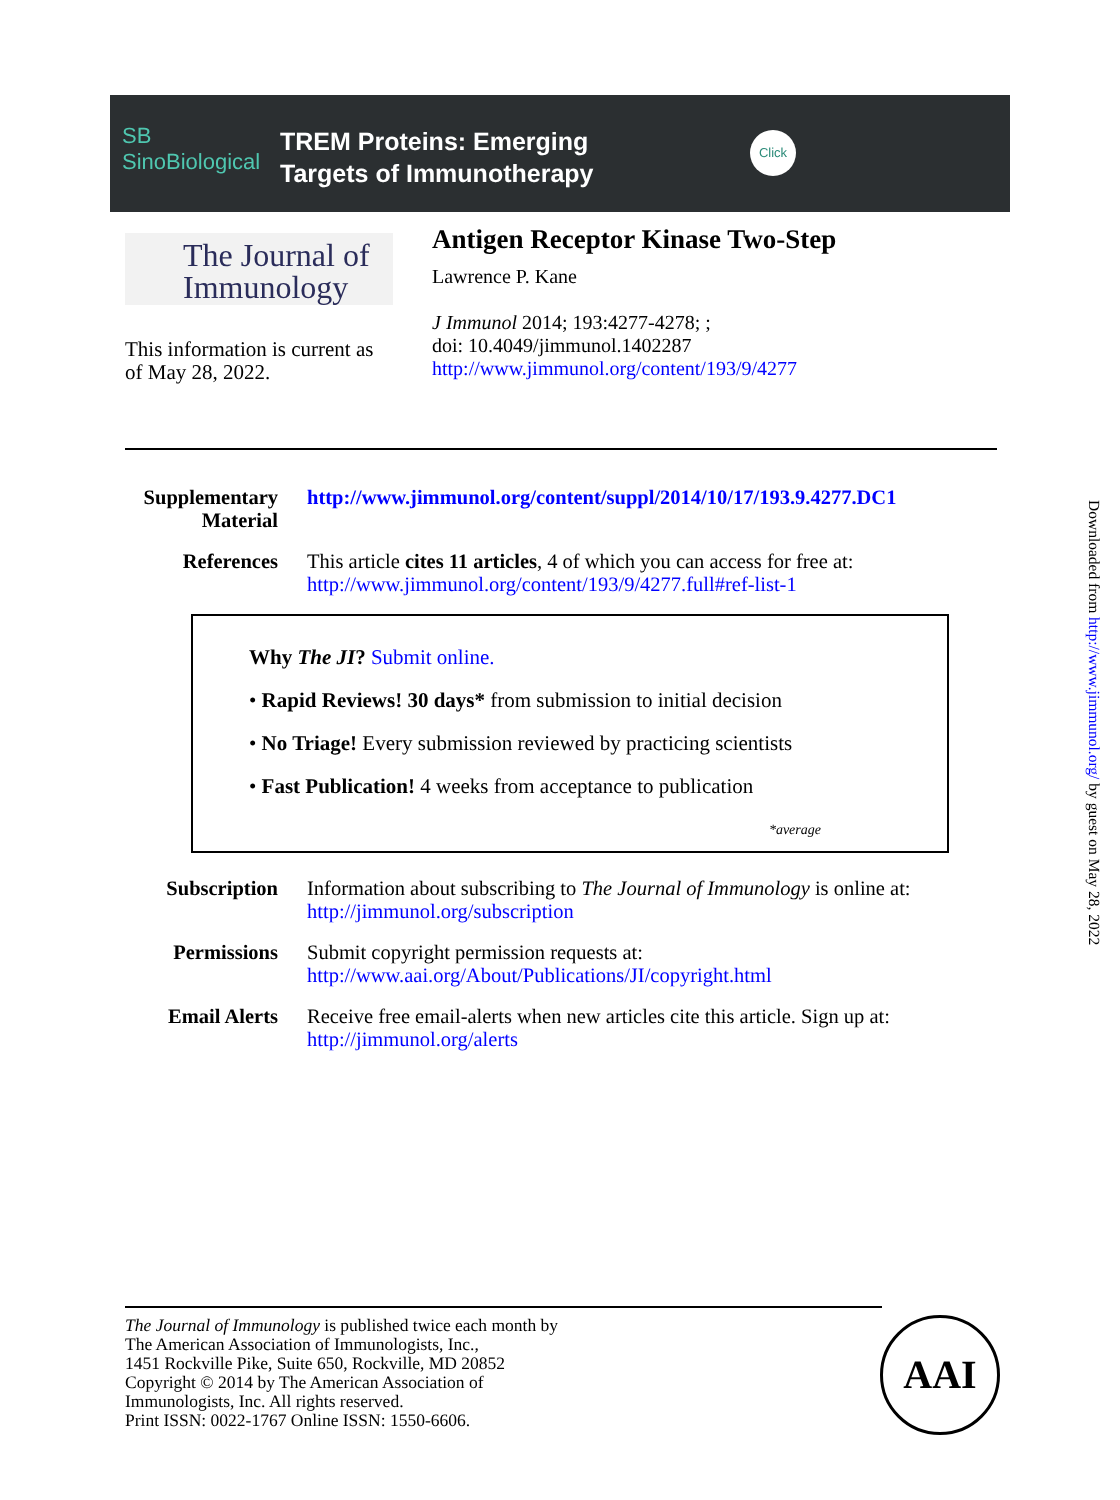SB
SinoBiological
TREM Proteins: Emerging
Targets of Immunotherapy
Click
The Journal of
Immunology
This information is current as
of May 28, 2022.
Antigen Receptor Kinase Two-Step
Lawrence P. Kane
J Immunol 2014; 193:4277-4278; ;
doi: 10.4049/jimmunol.1402287
http://www.jimmunol.org/content/193/9/4277
Supplementary Material
http://www.jimmunol.org/content/suppl/2014/10/17/193.9.4277.DC1
References This article cites 11 articles, 4 of which you can access for free at:
http://www.jimmunol.org/content/193/9/4277.full#ref-list-1
Why The JI? Submit online.
• Rapid Reviews! 30 days* from submission to initial decision
• No Triage! Every submission reviewed by practicing scientists
• Fast Publication! 4 weeks from acceptance to publication
*average
Subscription Information about subscribing to The Journal of Immunology is online at:
http://jimmunol.org/subscription
Permissions Submit copyright permission requests at:
http://www.aai.org/About/Publications/JI/copyright.html
Email Alerts Receive free email-alerts when new articles cite this article. Sign up at:
http://jimmunol.org/alerts
The Journal of Immunology is published twice each month by
The American Association of Immunologists, Inc.,
1451 Rockville Pike, Suite 650, Rockville, MD 20852
Copyright © 2014 by The American Association of
Immunologists, Inc. All rights reserved.
Print ISSN: 0022-1767 Online ISSN: 1550-6606.
AAI
Downloaded from http://www.jimmunol.org/ by guest on May 28, 2022